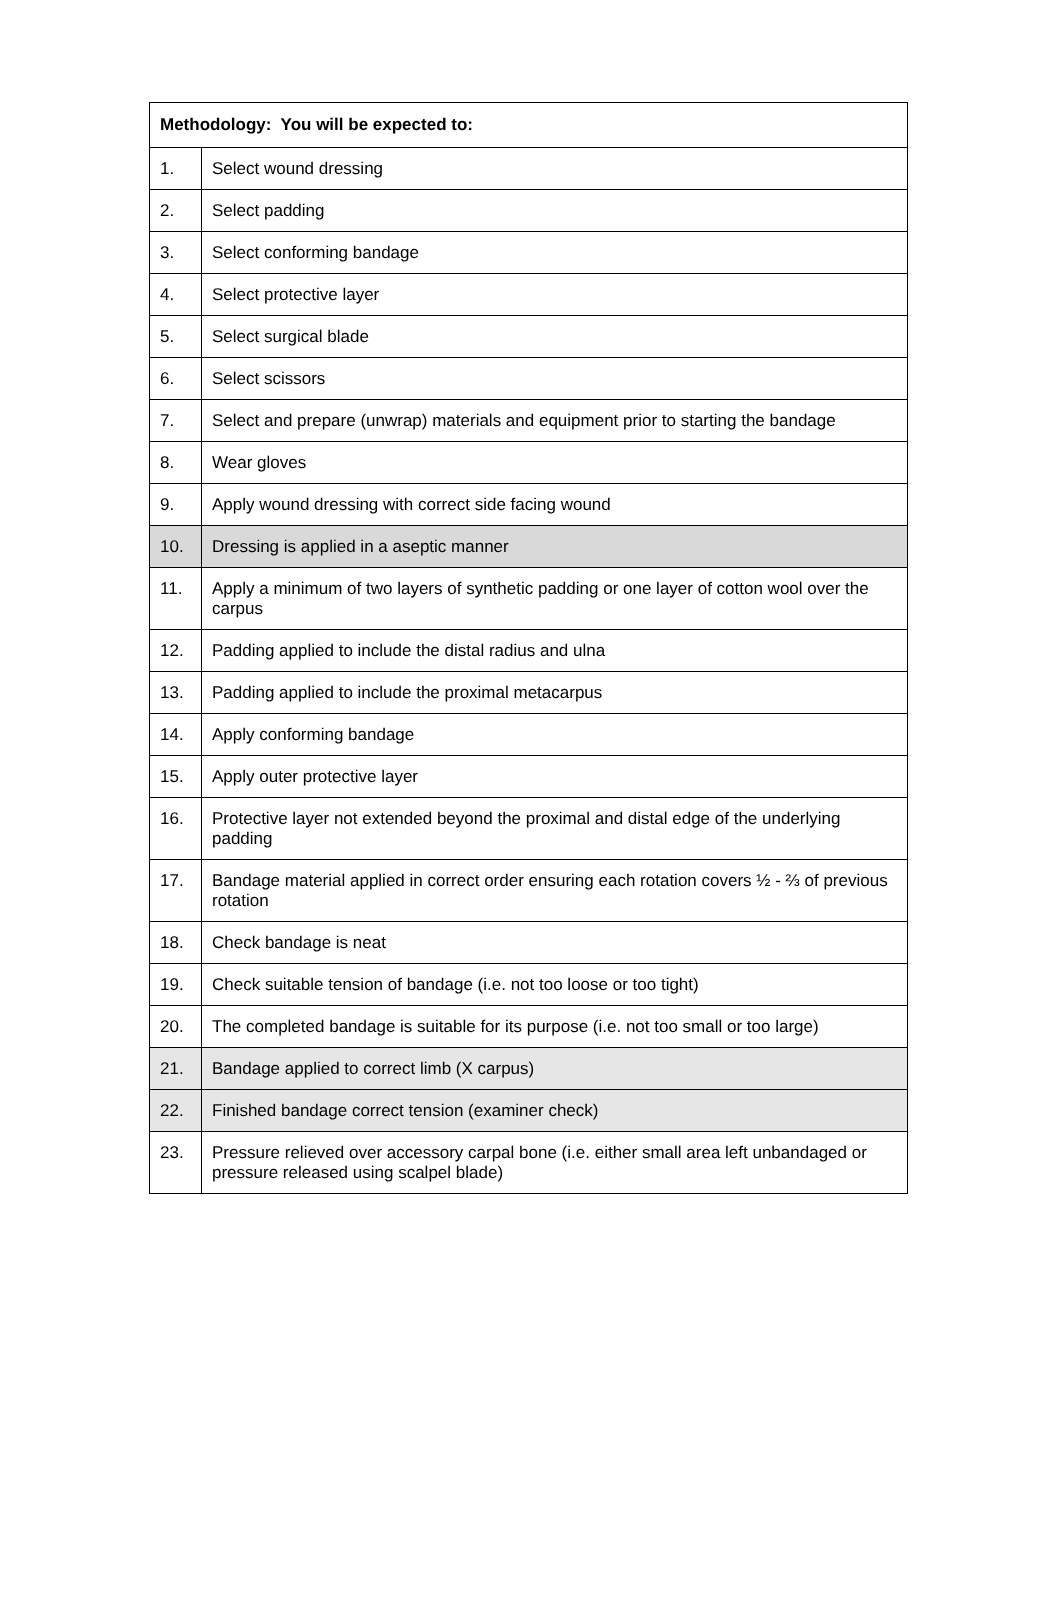| Methodology: You will be expected to: | |
| --- | --- |
| 1. | Select wound dressing |
| 2. | Select padding |
| 3. | Select conforming bandage |
| 4. | Select protective layer |
| 5. | Select surgical blade |
| 6. | Select scissors |
| 7. | Select and prepare (unwrap) materials and equipment prior to starting the bandage |
| 8. | Wear gloves |
| 9. | Apply wound dressing with correct side facing wound |
| 10. | Dressing is applied in a aseptic manner |
| 11. | Apply a minimum of two layers of synthetic padding or one layer of cotton wool over the carpus |
| 12. | Padding applied to include the distal radius and ulna |
| 13. | Padding applied to include the proximal metacarpus |
| 14. | Apply conforming bandage |
| 15. | Apply outer protective layer |
| 16. | Protective layer not extended beyond the proximal and distal edge of the underlying padding |
| 17. | Bandage material applied in correct order ensuring each rotation covers ½ - ⅔ of previous rotation |
| 18. | Check bandage is neat |
| 19. | Check suitable tension of bandage (i.e. not too loose or too tight) |
| 20. | The completed bandage is suitable for its purpose (i.e. not too small or too large) |
| 21. | Bandage applied to correct limb (X carpus) |
| 22. | Finished bandage correct tension (examiner check) |
| 23. | Pressure relieved over accessory carpal bone (i.e. either small area left unbandaged or pressure released using scalpel blade) |